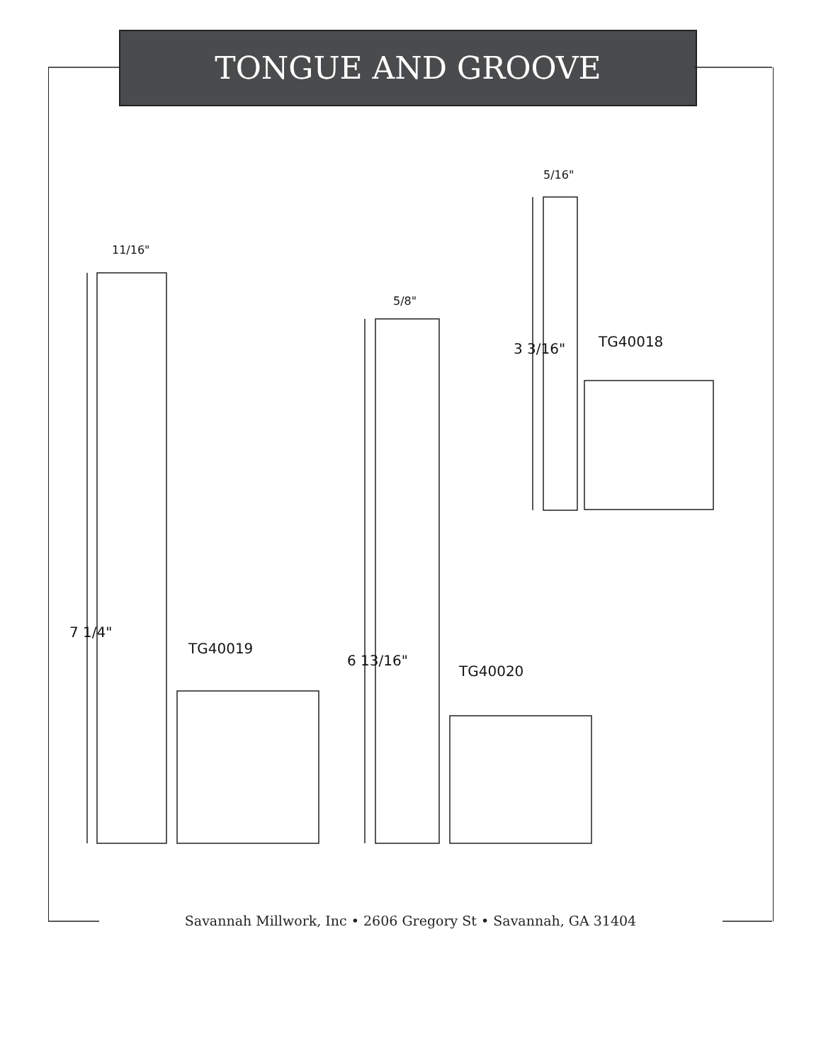TONGUE AND GROOVE
11/16"
5/8"
5/16"
7 1/4"
6 13/16"
3 3/16" TG40018
TG40019
TG40020
Savannah Millwork, Inc • 2606 Gregory St • Savannah, GA 31404